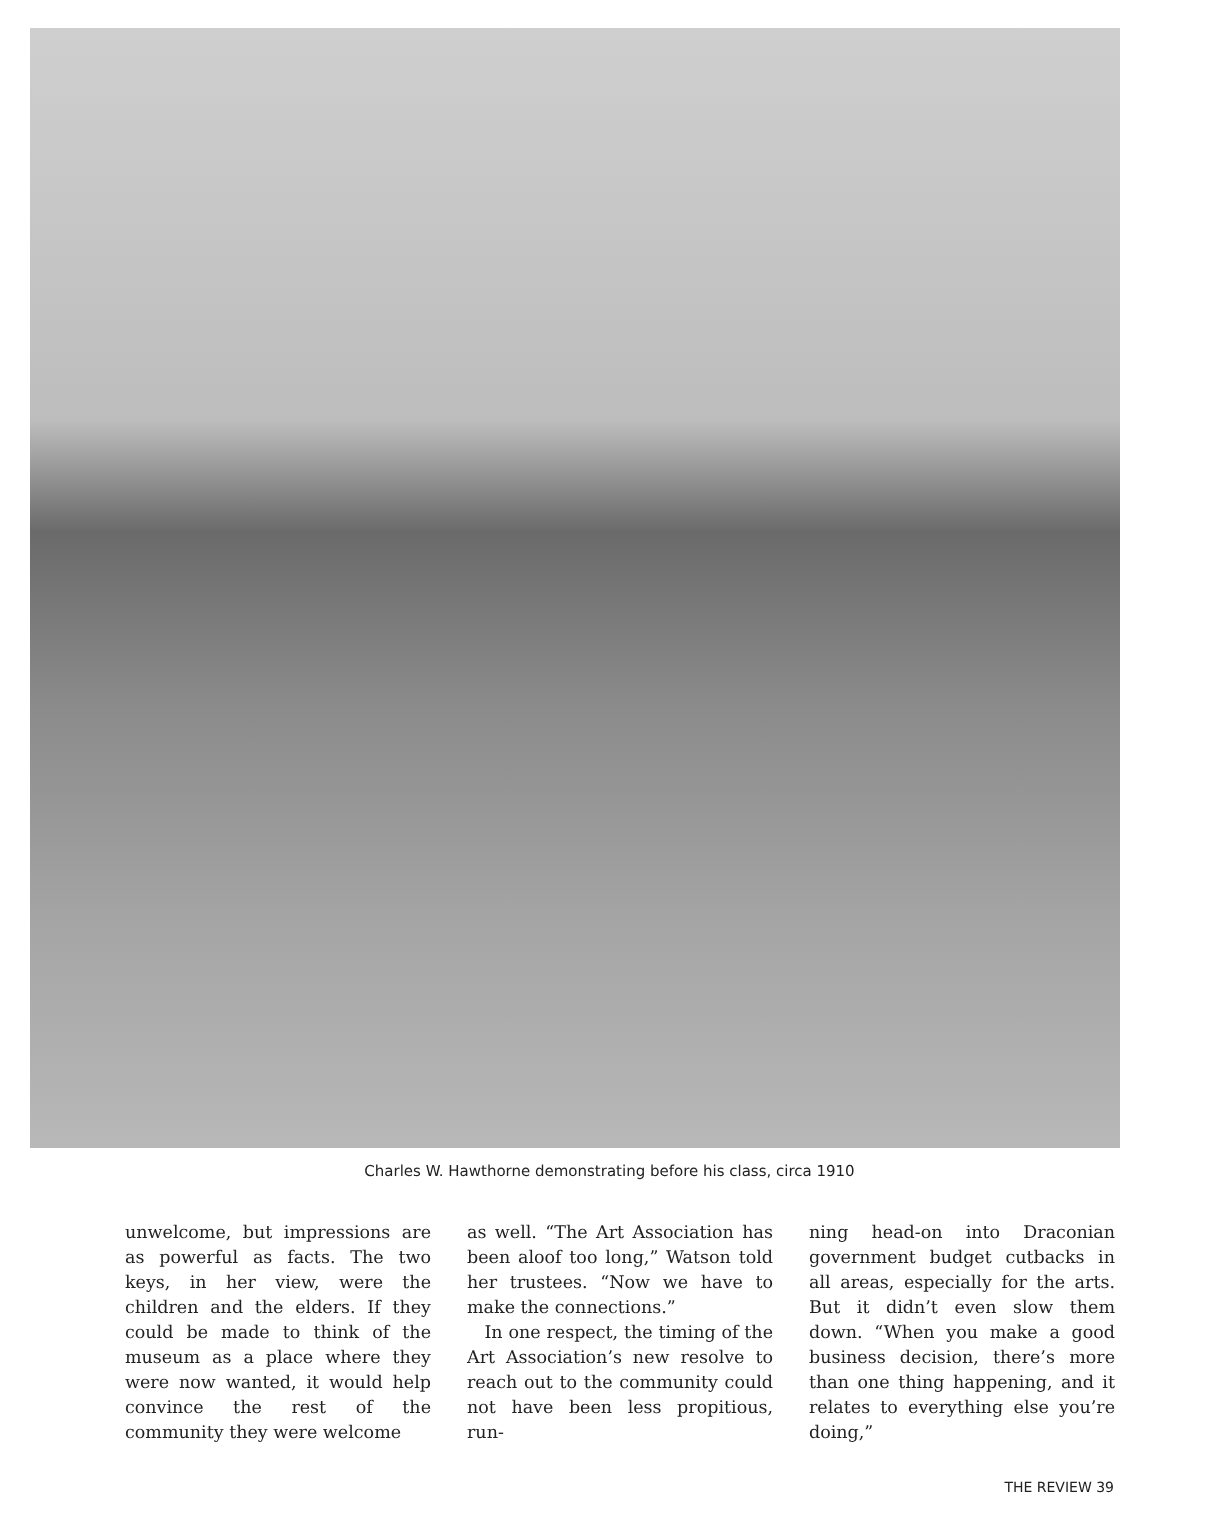Charles W. Hawthorne demonstrating before his class, circa 1910
unwelcome, but impressions are as powerful as facts. The two keys, in her view, were the children and the elders. If they could be made to think of the museum as a place where they were now wanted, it would help convince the rest of the community they were welcome
as well. “The Art Association has been aloof too long,” Watson told her trustees. “Now we have to make the connections.”
In one respect, the timing of the Art Association’s new resolve to reach out to the community could not have been less propitious, run-
ning head-on into Draconian government budget cutbacks in all areas, especially for the arts. But it didn’t even slow them down. “When you make a good business decision, there’s more than one thing happening, and it relates to everything else you’re doing,”
THE REVIEW 39